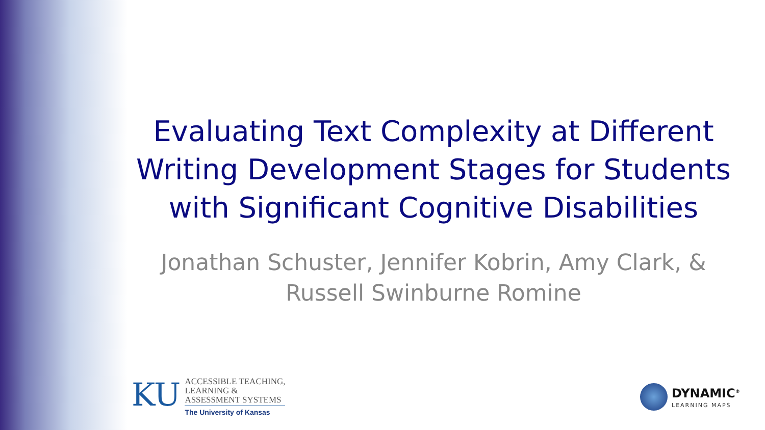Evaluating Text Complexity at Different Writing Development Stages for Students with Significant Cognitive Disabilities
Jonathan Schuster, Jennifer Kobrin, Amy Clark, & Russell Swinburne Romine
KU
ACCESSIBLE TEACHING,
LEARNING &
ASSESSMENT SYSTEMS
The University of Kansas
DYNAMIC<sup>®</sup>
LEARNING MAPS